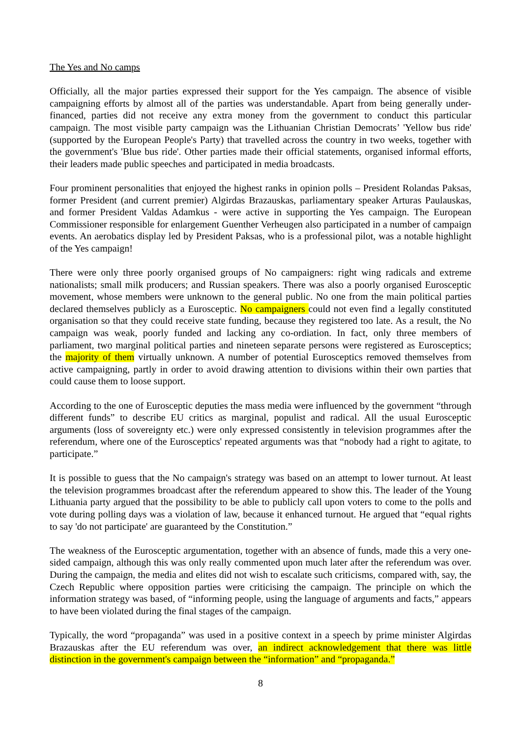The Yes and No camps
Officially, all the major parties expressed their support for the Yes campaign. The absence of visible campaigning efforts by almost all of the parties was understandable. Apart from being generally under-financed, parties did not receive any extra money from the government to conduct this particular campaign. The most visible party campaign was the Lithuanian Christian Democrats’ 'Yellow bus ride' (supported by the European People's Party) that travelled across the country in two weeks, together with the government's 'Blue bus ride'. Other parties made their official statements, organised informal efforts, their leaders made public speeches and participated in media broadcasts.
Four prominent personalities that enjoyed the highest ranks in opinion polls – President Rolandas Paksas, former President (and current premier) Algirdas Brazauskas, parliamentary speaker Arturas Paulauskas, and former President Valdas Adamkus - were active in supporting the Yes campaign. The European Commissioner responsible for enlargement Guenther Verheugen also participated in a number of campaign events. An aerobatics display led by President Paksas, who is a professional pilot, was a notable highlight of the Yes campaign!
There were only three poorly organised groups of No campaigners: right wing radicals and extreme nationalists; small milk producers; and Russian speakers. There was also a poorly organised Eurosceptic movement, whose members were unknown to the general public. No one from the main political parties declared themselves publicly as a Eurosceptic. No campaigners could not even find a legally constituted organisation so that they could receive state funding, because they registered too late. As a result, the No campaign was weak, poorly funded and lacking any co-ordiation. In fact, only three members of parliament, two marginal political parties and nineteen separate persons were registered as Eurosceptics; the majority of them virtually unknown. A number of potential Eurosceptics removed themselves from active campaigning, partly in order to avoid drawing attention to divisions within their own parties that could cause them to loose support.
According to the one of Eurosceptic deputies the mass media were influenced by the government “through different funds” to describe EU critics as marginal, populist and radical. All the usual Eurosceptic arguments (loss of sovereignty etc.) were only expressed consistently in television programmes after the referendum, where one of the Eurosceptics' repeated arguments was that “nobody had a right to agitate, to participate.”
It is possible to guess that the No campaign's strategy was based on an attempt to lower turnout. At least the television programmes broadcast after the referendum appeared to show this. The leader of the Young Lithuania party argued that the possibility to be able to publicly call upon voters to come to the polls and vote during polling days was a violation of law, because it enhanced turnout. He argued that “equal rights to say 'do not participate' are guaranteed by the Constitution.”
The weakness of the Eurosceptic argumentation, together with an absence of funds, made this a very one-sided campaign, although this was only really commented upon much later after the referendum was over. During the campaign, the media and elites did not wish to escalate such criticisms, compared with, say, the Czech Republic where opposition parties were criticising the campaign. The principle on which the information strategy was based, of “informing people, using the language of arguments and facts,” appears to have been violated during the final stages of the campaign.
Typically, the word “propaganda” was used in a positive context in a speech by prime minister Algirdas Brazauskas after the EU referendum was over, an indirect acknowledgement that there was little distinction in the government's campaign between the “information” and “propaganda.”
8